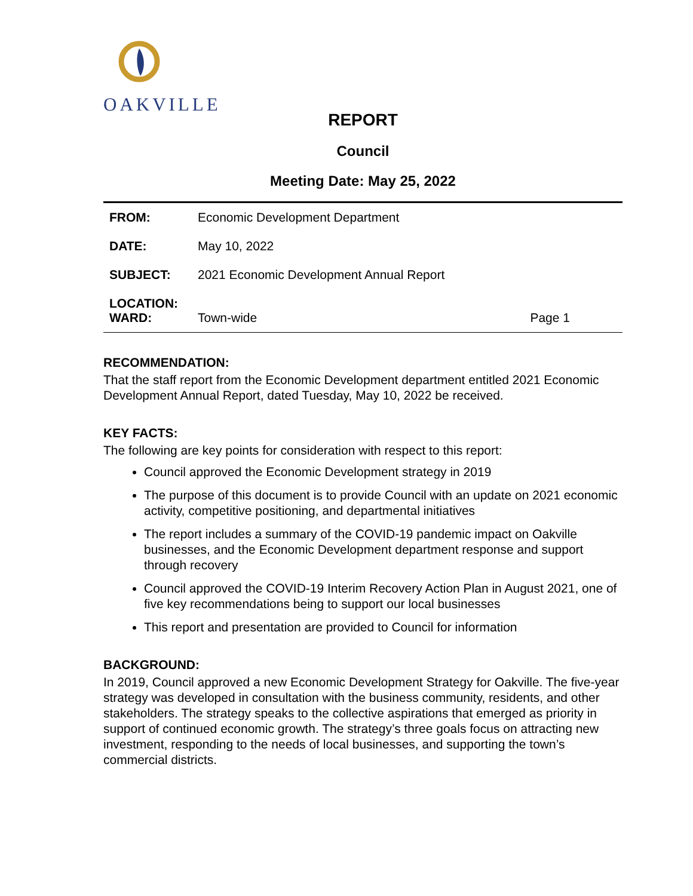OAKVILLE
REPORT
Council
Meeting Date: May 25, 2022
| FROM: | Economic Development Department | |
| DATE: | May 10, 2022 | |
| SUBJECT: | 2021 Economic Development Annual Report | |
| LOCATION: WARD: | Town-wide | Page 1 |
RECOMMENDATION:
That the staff report from the Economic Development department entitled 2021 Economic Development Annual Report, dated Tuesday, May 10, 2022 be received.
KEY FACTS:
The following are key points for consideration with respect to this report:
Council approved the Economic Development strategy in 2019
The purpose of this document is to provide Council with an update on 2021 economic activity, competitive positioning, and departmental initiatives
The report includes a summary of the COVID-19 pandemic impact on Oakville businesses, and the Economic Development department response and support through recovery
Council approved the COVID-19 Interim Recovery Action Plan in August 2021, one of five key recommendations being to support our local businesses
This report and presentation are provided to Council for information
BACKGROUND:
In 2019, Council approved a new Economic Development Strategy for Oakville. The five-year strategy was developed in consultation with the business community, residents, and other stakeholders. The strategy speaks to the collective aspirations that emerged as priority in support of continued economic growth. The strategy’s three goals focus on attracting new investment, responding to the needs of local businesses, and supporting the town’s commercial districts.